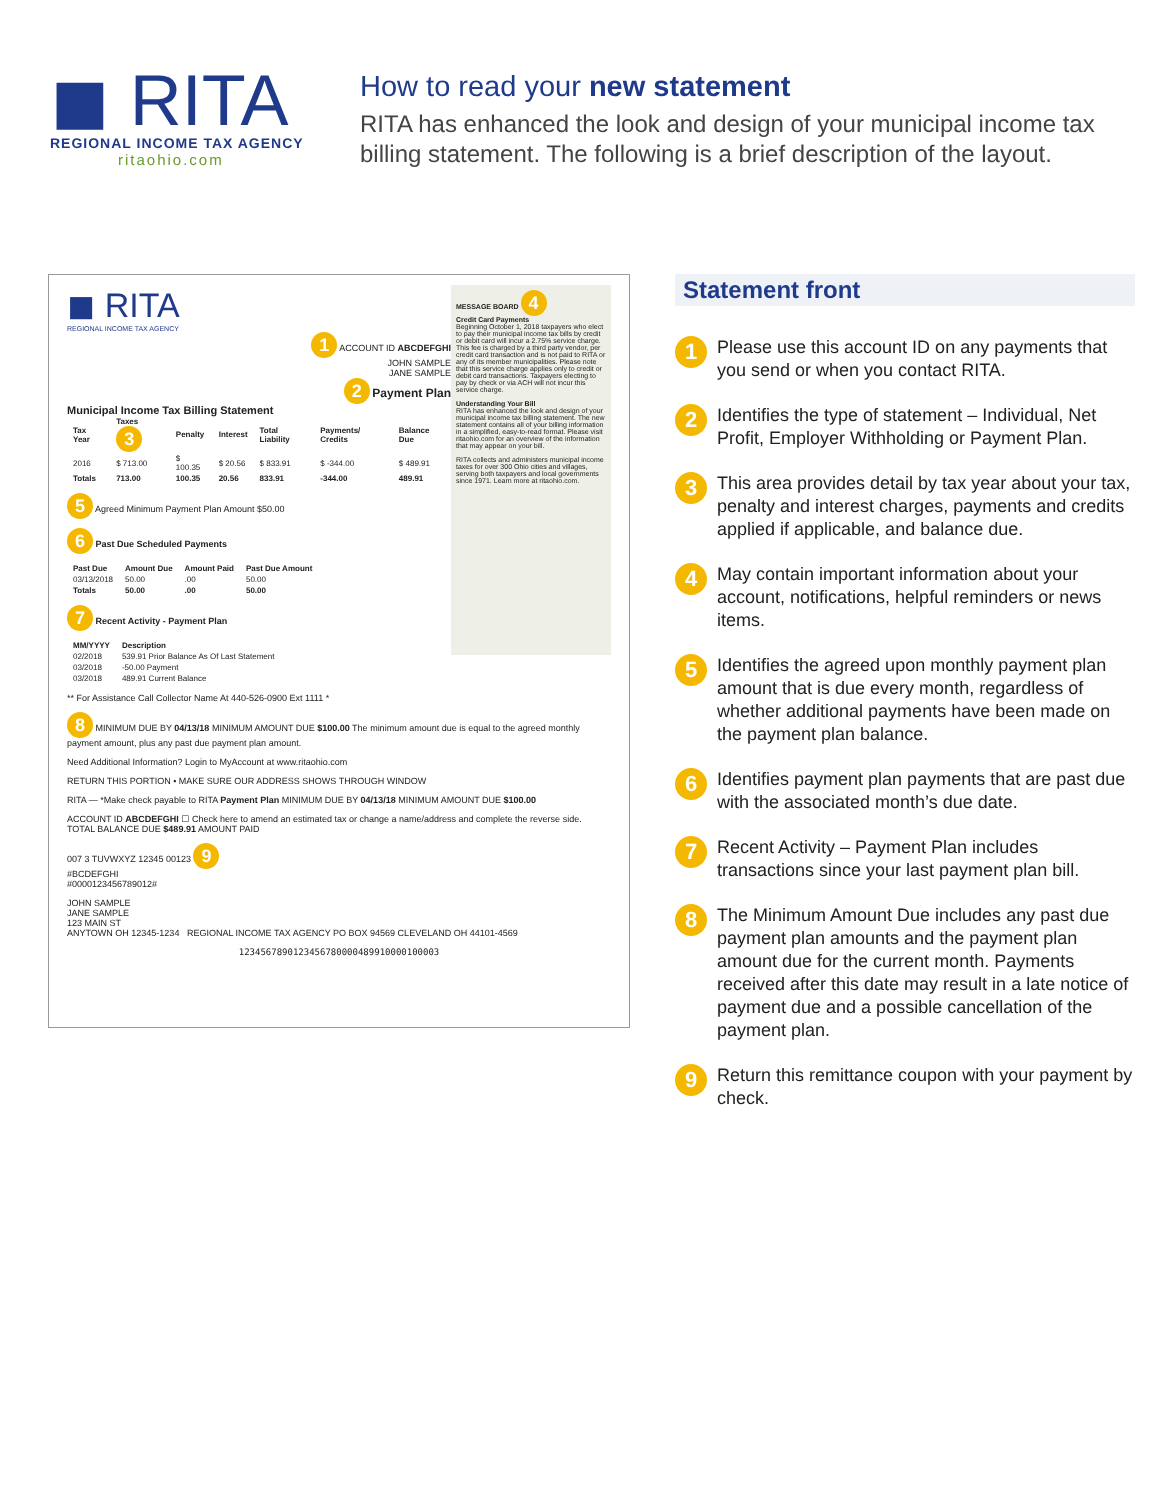◼ RITA
REGIONAL INCOME TAX AGENCY
ritaohio.com
How to read your new statement
RITA has enhanced the look and design of your municipal income tax billing statement. The following is a brief description of the layout.
MESSAGE BOARD 4
Credit Card Payments
Beginning October 1, 2018 taxpayers who elect to pay their municipal income tax bills by credit or debit card will incur a 2.75% service charge. This fee is charged by a third party vendor, per credit card transaction and is not paid to RITA or any of its member municipalities. Please note that this service charge applies only to credit or debit card transactions. Taxpayers electing to pay by check or via ACH will not incur this service charge.
Understanding Your Bill
RITA has enhanced the look and design of your municipal income tax billing statement. The new statement contains all of your billing information in a simplified, easy-to-read format. Please visit ritaohio.com for an overview of the information that may appear on your bill.
RITA collects and administers municipal income taxes for over 300 Ohio cities and villages, serving both taxpayers and local governments since 1971. Learn more at ritaohio.com.
◼ RITA
REGIONAL INCOME TAX AGENCY
1 ACCOUNT ID ABCDEFGHI
JOHN SAMPLE
JANE SAMPLE
2 Payment Plan
Municipal Income Tax Billing Statement
| Tax Year | Taxes 3 | Penalty | Interest | Total Liability | Payments/ Credits | Balance Due |
| --- | --- | --- | --- | --- | --- | --- |
| 2016 | $ 713.00 | $ 100.35 | $ 20.56 | $ 833.91 | $ -344.00 | $ 489.91 |
| Totals | 713.00 | 100.35 | 20.56 | 833.91 | -344.00 | 489.91 |
5 Agreed Minimum Payment Plan Amount $50.00
6 Past Due Scheduled Payments
| Past Due | Amount Due | Amount Paid | Past Due Amount |
| --- | --- | --- | --- |
| 03/13/2018 | 50.00 | .00 | 50.00 |
| Totals | 50.00 | .00 | 50.00 |
7 Recent Activity - Payment Plan
| MM/YYYY | Description |
| --- | --- |
| 02/2018 | 539.91 Prior Balance As Of Last Statement |
| 03/2018 | -50.00 Payment |
| 03/2018 | 489.91 Current Balance |
** For Assistance Call Collector Name At 440-526-0900 Ext 1111 *
8 MINIMUM DUE BY 04/13/18 MINIMUM AMOUNT DUE $100.00 The minimum amount due is equal to the agreed monthly payment amount, plus any past due payment plan amount.
Need Additional Information? Login to MyAccount at www.ritaohio.com
RETURN THIS PORTION • MAKE SURE OUR ADDRESS SHOWS THROUGH WINDOW
RITA — *Make check payable to RITA Payment Plan MINIMUM DUE BY 04/13/18 MINIMUM AMOUNT DUE $100.00
ACCOUNT ID ABCDEFGHI ☐ Check here to amend an estimated tax or change a name/address and complete the reverse side. TOTAL BALANCE DUE $489.91 AMOUNT PAID
007 3 TUVWXYZ 12345 00123 9
#BCDEFGHI
#0000123456789012#
JOHN SAMPLE
JANE SAMPLE
123 MAIN ST
ANYTOWN OH 12345-1234 REGIONAL INCOME TAX AGENCY PO BOX 94569 CLEVELAND OH 44101-4569
1234567890123456780000489910000100003
Statement front
1
Please use this account ID on any payments that you send or when you contact RITA.
2
Identifies the type of statement – Individual, Net Profit, Employer Withholding or Payment Plan.
3
This area provides detail by tax year about your tax, penalty and interest charges, payments and credits applied if applicable, and balance due.
4
May contain important information about your account, notifications, helpful reminders or news items.
5
Identifies the agreed upon monthly payment plan amount that is due every month, regardless of whether additional payments have been made on the payment plan balance.
6
Identifies payment plan payments that are past due with the associated month’s due date.
7
Recent Activity – Payment Plan includes transactions since your last payment plan bill.
8
The Minimum Amount Due includes any past due payment plan amounts and the payment plan amount due for the current month. Payments received after this date may result in a late notice of payment due and a possible cancellation of the payment plan.
9
Return this remittance coupon with your payment by check.